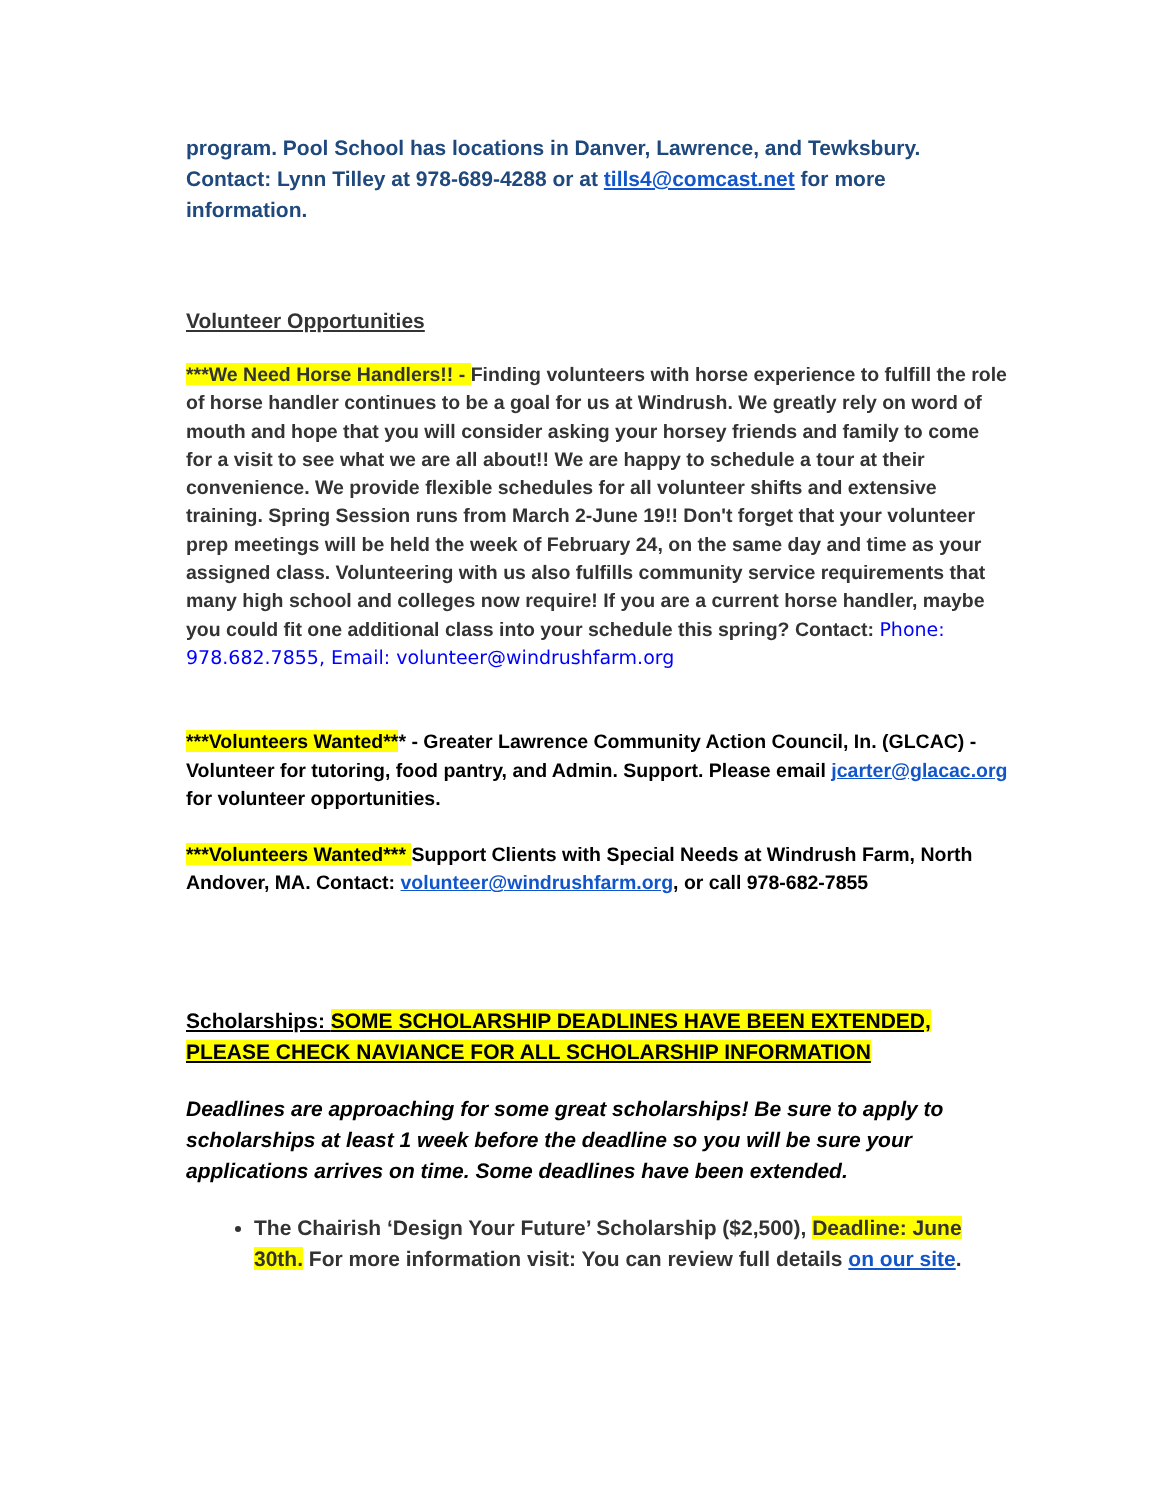program. Pool School has locations in Danver, Lawrence, and Tewksbury. Contact: Lynn Tilley at 978-689-4288 or at tills4@comcast.net for more information.
Volunteer Opportunities
***We Need Horse Handlers!! - Finding volunteers with horse experience to fulfill the role of horse handler continues to be a goal for us at Windrush. We greatly rely on word of mouth and hope that you will consider asking your horsey friends and family to come for a visit to see what we are all about!! We are happy to schedule a tour at their convenience. We provide flexible schedules for all volunteer shifts and extensive training. Spring Session runs from March 2-June 19!! Don't forget that your volunteer prep meetings will be held the week of February 24, on the same day and time as your assigned class. Volunteering with us also fulfills community service requirements that many high school and colleges now require! If you are a current horse handler, maybe you could fit one additional class into your schedule this spring? Contact: Phone: 978.682.7855, Email: volunteer@windrushfarm.org
***Volunteers Wanted*** - Greater Lawrence Community Action Council, In. (GLCAC) - Volunteer for tutoring, food pantry, and Admin. Support. Please email jcarter@glacac.org for volunteer opportunities.
***Volunteers Wanted*** Support Clients with Special Needs at Windrush Farm, North Andover, MA. Contact: volunteer@windrushfarm.org, or call 978-682-7855
Scholarships: SOME SCHOLARSHIP DEADLINES HAVE BEEN EXTENDED, PLEASE CHECK NAVIANCE FOR ALL SCHOLARSHIP INFORMATION
Deadlines are approaching for some great scholarships! Be sure to apply to scholarships at least 1 week before the deadline so you will be sure your applications arrives on time. Some deadlines have been extended.
The Chairish ‘Design Your Future’ Scholarship ($2,500), Deadline: June 30th. For more information visit: You can review full details on our site.